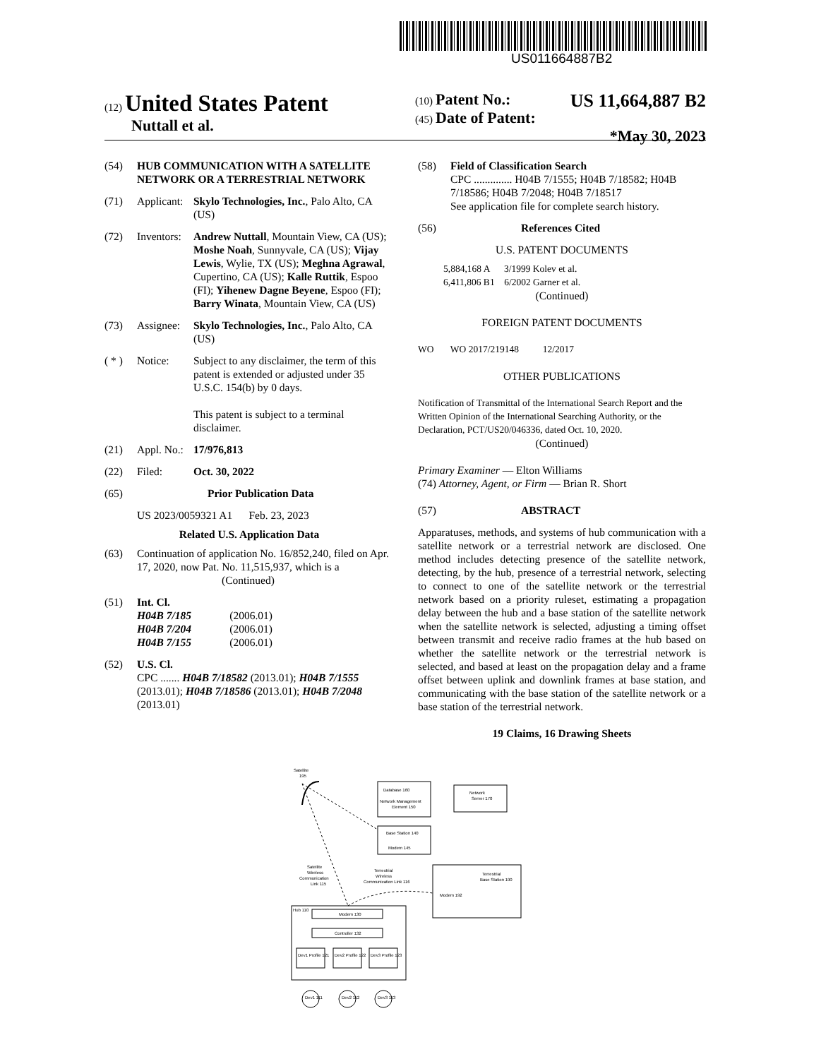US011664887B2
(12) United States Patent
Nuttall et al.
(10) Patent No.: US 11,664,887 B2
(45) Date of Patent: *May 30, 2023
(54) HUB COMMUNICATION WITH A SATELLITE NETWORK OR A TERRESTRIAL NETWORK
(71) Applicant: Skylo Technologies, Inc., Palo Alto, CA (US)
(72) Inventors: Andrew Nuttall, Mountain View, CA (US); Moshe Noah, Sunnyvale, CA (US); Vijay Lewis, Wylie, TX (US); Meghna Agrawal, Cupertino, CA (US); Kalle Ruttik, Espoo (FI); Yihenew Dagne Beyene, Espoo (FI); Barry Winata, Mountain View, CA (US)
(73) Assignee: Skylo Technologies, Inc., Palo Alto, CA (US)
( * ) Notice: Subject to any disclaimer, the term of this patent is extended or adjusted under 35 U.S.C. 154(b) by 0 days.
This patent is subject to a terminal disclaimer.
(21) Appl. No.: 17/976,813
(22) Filed: Oct. 30, 2022
(65) Prior Publication Data
US 2023/0059321 A1 Feb. 23, 2023
Related U.S. Application Data
(63) Continuation of application No. 16/852,240, filed on Apr. 17, 2020, now Pat. No. 11,515,937, which is a
(Continued)
(51) Int. Cl.
H04B 7/185 (2006.01)
H04B 7/204 (2006.01)
H04B 7/155 (2006.01)
(52) U.S. Cl.
CPC ....... H04B 7/18582 (2013.01); H04B 7/1555 (2013.01); H04B 7/18586 (2013.01); H04B 7/2048 (2013.01)
(58) Field of Classification Search
CPC .............. H04B 7/1555; H04B 7/18582; H04B 7/18586; H04B 7/2048; H04B 7/18517
See application file for complete search history.
(56) References Cited
U.S. PATENT DOCUMENTS
5,884,168 A 3/1999 Kolev et al.
6,411,806 B1 6/2002 Garner et al.
(Continued)
FOREIGN PATENT DOCUMENTS
WO WO 2017/219148 12/2017
OTHER PUBLICATIONS
Notification of Transmittal of the International Search Report and the Written Opinion of the International Searching Authority, or the Declaration, PCT/US20/046336, dated Oct. 10, 2020.
(Continued)
Primary Examiner — Elton Williams
(74) Attorney, Agent, or Firm — Brian R. Short
(57) ABSTRACT
Apparatuses, methods, and systems of hub communication with a satellite network or a terrestrial network are disclosed. One method includes detecting presence of the satellite network, detecting, by the hub, presence of a terrestrial network, selecting to connect to one of the satellite network or the terrestrial network based on a priority ruleset, estimating a propagation delay between the hub and a base station of the satellite network when the satellite network is selected, adjusting a timing offset between transmit and receive radio frames at the hub based on whether the satellite network or the terrestrial network is selected, and based at least on the propagation delay and a frame offset between uplink and downlink frames at base station, and communicating with the base station of the satellite network or a base station of the terrestrial network.
19 Claims, 16 Drawing Sheets
Satellite
195
Database 160
Network Management
Element 150
Network
Server 170
Base Station 140
Modem 145
Terrestrial
Base Station 190
Modem 192
Satellite
Wireless
Communication
Link 115
Terrestrial
Wireless
Communication Link 116
Hub 110
Modem 130
Controller 132
Dev1 Profile 121
Dev2 Profile 122
Dev3 Profile 123
Dev1 111
Dev2 112
Dev3 113